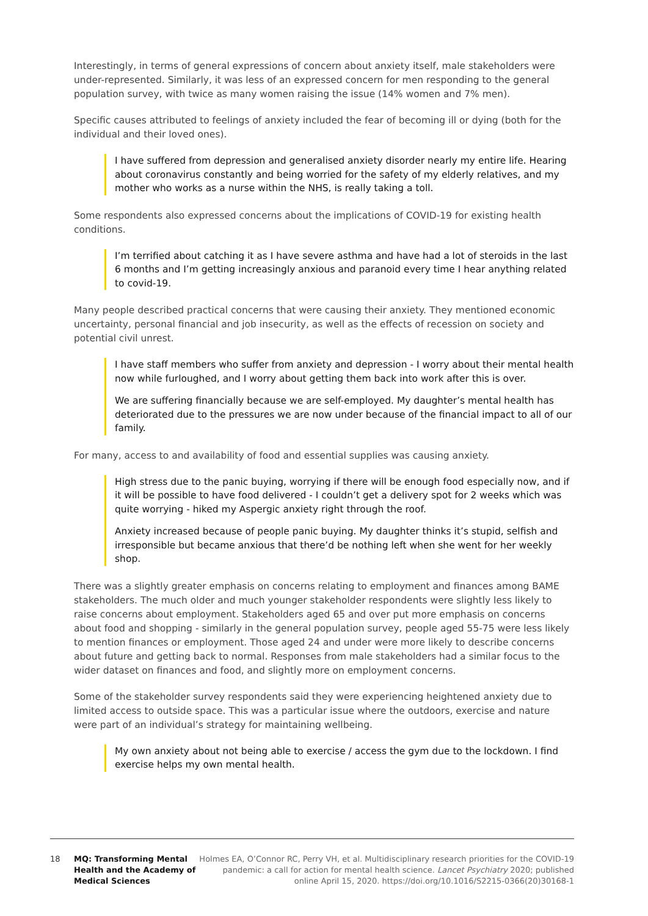Interestingly, in terms of general expressions of concern about anxiety itself, male stakeholders were under-represented. Similarly, it was less of an expressed concern for men responding to the general population survey, with twice as many women raising the issue (14% women and 7% men).
Specific causes attributed to feelings of anxiety included the fear of becoming ill or dying (both for the individual and their loved ones).
I have suffered from depression and generalised anxiety disorder nearly my entire life. Hearing about coronavirus constantly and being worried for the safety of my elderly relatives, and my mother who works as a nurse within the NHS, is really taking a toll.
Some respondents also expressed concerns about the implications of COVID-19 for existing health conditions.
I’m terrified about catching it as I have severe asthma and have had a lot of steroids in the last 6 months and I’m getting increasingly anxious and paranoid every time I hear anything related to covid-19.
Many people described practical concerns that were causing their anxiety. They mentioned economic uncertainty, personal financial and job insecurity, as well as the effects of recession on society and potential civil unrest.
I have staff members who suffer from anxiety and depression - I worry about their mental health now while furloughed, and I worry about getting them back into work after this is over.
We are suffering financially because we are self-employed. My daughter’s mental health has deteriorated due to the pressures we are now under because of the financial impact to all of our family.
For many, access to and availability of food and essential supplies was causing anxiety.
High stress due to the panic buying, worrying if there will be enough food especially now, and if it will be possible to have food delivered - I couldn’t get a delivery spot for 2 weeks which was quite worrying - hiked my Aspergic anxiety right through the roof.
Anxiety increased because of people panic buying. My daughter thinks it’s stupid, selfish and irresponsible but became anxious that there’d be nothing left when she went for her weekly shop.
There was a slightly greater emphasis on concerns relating to employment and finances among BAME stakeholders. The much older and much younger stakeholder respondents were slightly less likely to raise concerns about employment. Stakeholders aged 65 and over put more emphasis on concerns about food and shopping - similarly in the general population survey, people aged 55-75 were less likely to mention finances or employment. Those aged 24 and under were more likely to describe concerns about future and getting back to normal. Responses from male stakeholders had a similar focus to the wider dataset on finances and food, and slightly more on employment concerns.
Some of the stakeholder survey respondents said they were experiencing heightened anxiety due to limited access to outside space. This was a particular issue where the outdoors, exercise and nature were part of an individual’s strategy for maintaining wellbeing.
My own anxiety about not being able to exercise / access the gym due to the lockdown. I find exercise helps my own mental health.
18 MQ: Transforming Mental Health and the Academy of Medical Sciences
Holmes EA, O’Connor RC, Perry VH, et al. Multidisciplinary research priorities for the COVID-19 pandemic: a call for action for mental health science. Lancet Psychiatry 2020; published online April 15, 2020. https://doi.org/10.1016/S2215-0366(20)30168-1